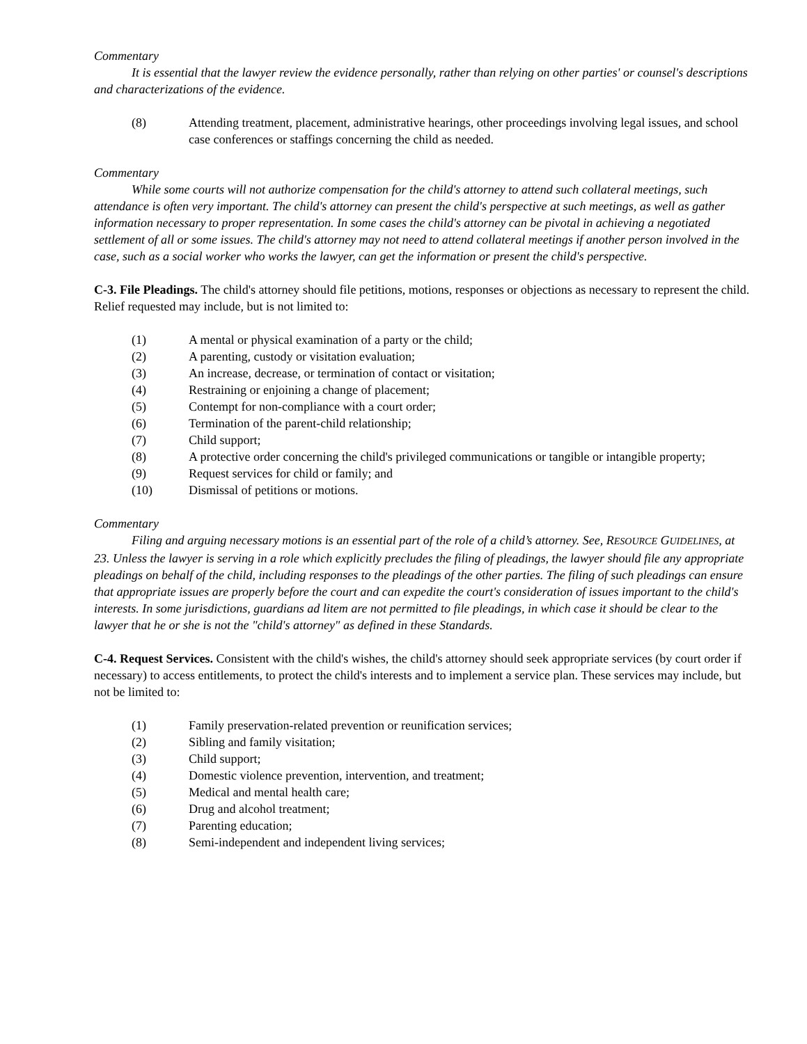Commentary
It is essential that the lawyer review the evidence personally, rather than relying on other parties' or counsel's descriptions and characterizations of the evidence.
(8) Attending treatment, placement, administrative hearings, other proceedings involving legal issues, and school case conferences or staffings concerning the child as needed.
Commentary
While some courts will not authorize compensation for the child's attorney to attend such collateral meetings, such attendance is often very important. The child's attorney can present the child's perspective at such meetings, as well as gather information necessary to proper representation. In some cases the child's attorney can be pivotal in achieving a negotiated settlement of all or some issues. The child's attorney may not need to attend collateral meetings if another person involved in the case, such as a social worker who works the lawyer, can get the information or present the child's perspective.
C-3. File Pleadings. The child's attorney should file petitions, motions, responses or objections as necessary to represent the child. Relief requested may include, but is not limited to:
(1) A mental or physical examination of a party or the child;
(2) A parenting, custody or visitation evaluation;
(3) An increase, decrease, or termination of contact or visitation;
(4) Restraining or enjoining a change of placement;
(5) Contempt for non-compliance with a court order;
(6) Termination of the parent-child relationship;
(7) Child support;
(8) A protective order concerning the child's privileged communications or tangible or intangible property;
(9) Request services for child or family; and
(10) Dismissal of petitions or motions.
Commentary
Filing and arguing necessary motions is an essential part of the role of a child’s attorney. See, RESOURCE GUIDELINES, at 23. Unless the lawyer is serving in a role which explicitly precludes the filing of pleadings, the lawyer should file any appropriate pleadings on behalf of the child, including responses to the pleadings of the other parties. The filing of such pleadings can ensure that appropriate issues are properly before the court and can expedite the court's consideration of issues important to the child's interests. In some jurisdictions, guardians ad litem are not permitted to file pleadings, in which case it should be clear to the lawyer that he or she is not the "child's attorney" as defined in these Standards.
C-4. Request Services. Consistent with the child's wishes, the child's attorney should seek appropriate services (by court order if necessary) to access entitlements, to protect the child's interests and to implement a service plan. These services may include, but not be limited to:
(1) Family preservation-related prevention or reunification services;
(2) Sibling and family visitation;
(3) Child support;
(4) Domestic violence prevention, intervention, and treatment;
(5) Medical and mental health care;
(6) Drug and alcohol treatment;
(7) Parenting education;
(8) Semi-independent and independent living services;